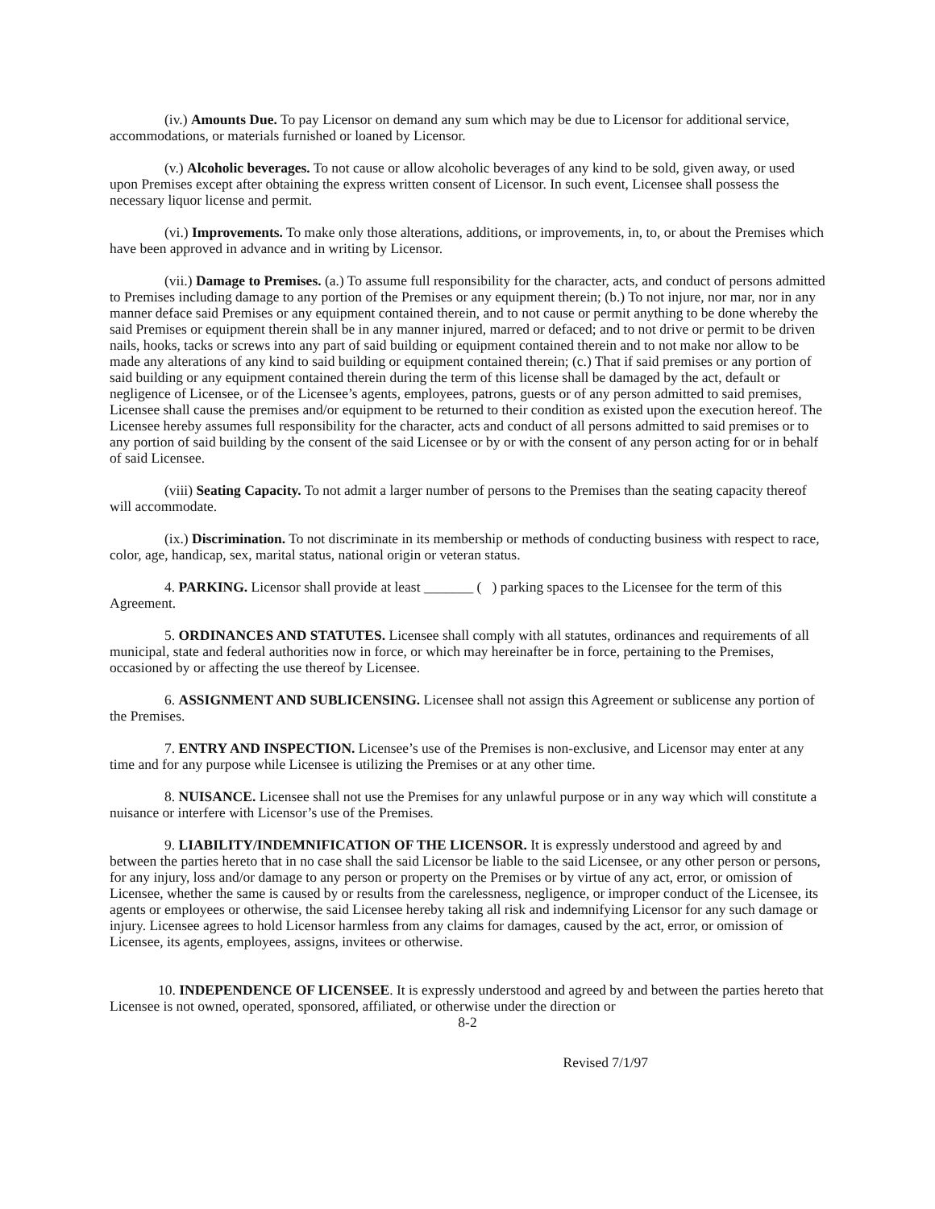(iv.) Amounts Due. To pay Licensor on demand any sum which may be due to Licensor for additional service, accommodations, or materials furnished or loaned by Licensor.
(v.) Alcoholic beverages. To not cause or allow alcoholic beverages of any kind to be sold, given away, or used upon Premises except after obtaining the express written consent of Licensor. In such event, Licensee shall possess the necessary liquor license and permit.
(vi.) Improvements. To make only those alterations, additions, or improvements, in, to, or about the Premises which have been approved in advance and in writing by Licensor.
(vii.) Damage to Premises. (a.) To assume full responsibility for the character, acts, and conduct of persons admitted to Premises including damage to any portion of the Premises or any equipment therein; (b.) To not injure, nor mar, nor in any manner deface said Premises or any equipment contained therein, and to not cause or permit anything to be done whereby the said Premises or equipment therein shall be in any manner injured, marred or defaced; and to not drive or permit to be driven nails, hooks, tacks or screws into any part of said building or equipment contained therein and to not make nor allow to be made any alterations of any kind to said building or equipment contained therein; (c.) That if said premises or any portion of said building or any equipment contained therein during the term of this license shall be damaged by the act, default or negligence of Licensee, or of the Licensee’s agents, employees, patrons, guests or of any person admitted to said premises, Licensee shall cause the premises and/or equipment to be returned to their condition as existed upon the execution hereof. The Licensee hereby assumes full responsibility for the character, acts and conduct of all persons admitted to said premises or to any portion of said building by the consent of the said Licensee or by or with the consent of any person acting for or in behalf of said Licensee.
(viii) Seating Capacity. To not admit a larger number of persons to the Premises than the seating capacity thereof will accommodate.
(ix.) Discrimination. To not discriminate in its membership or methods of conducting business with respect to race, color, age, handicap, sex, marital status, national origin or veteran status.
4. PARKING. Licensor shall provide at least _______ ( ) parking spaces to the Licensee for the term of this Agreement.
5. ORDINANCES AND STATUTES. Licensee shall comply with all statutes, ordinances and requirements of all municipal, state and federal authorities now in force, or which may hereinafter be in force, pertaining to the Premises, occasioned by or affecting the use thereof by Licensee.
6. ASSIGNMENT AND SUBLICENSING. Licensee shall not assign this Agreement or sublicense any portion of the Premises.
7. ENTRY AND INSPECTION. Licensee’s use of the Premises is non-exclusive, and Licensor may enter at any time and for any purpose while Licensee is utilizing the Premises or at any other time.
8. NUISANCE. Licensee shall not use the Premises for any unlawful purpose or in any way which will constitute a nuisance or interfere with Licensor’s use of the Premises.
9. LIABILITY/INDEMNIFICATION OF THE LICENSOR. It is expressly understood and agreed by and between the parties hereto that in no case shall the said Licensor be liable to the said Licensee, or any other person or persons, for any injury, loss and/or damage to any person or property on the Premises or by virtue of any act, error, or omission of Licensee, whether the same is caused by or results from the carelessness, negligence, or improper conduct of the Licensee, its agents or employees or otherwise, the said Licensee hereby taking all risk and indemnifying Licensor for any such damage or injury. Licensee agrees to hold Licensor harmless from any claims for damages, caused by the act, error, or omission of Licensee, its agents, employees, assigns, invitees or otherwise.
10. INDEPENDENCE OF LICENSEE. It is expressly understood and agreed by and between the parties hereto that Licensee is not owned, operated, sponsored, affiliated, or otherwise under the direction or
8-2
Revised 7/1/97